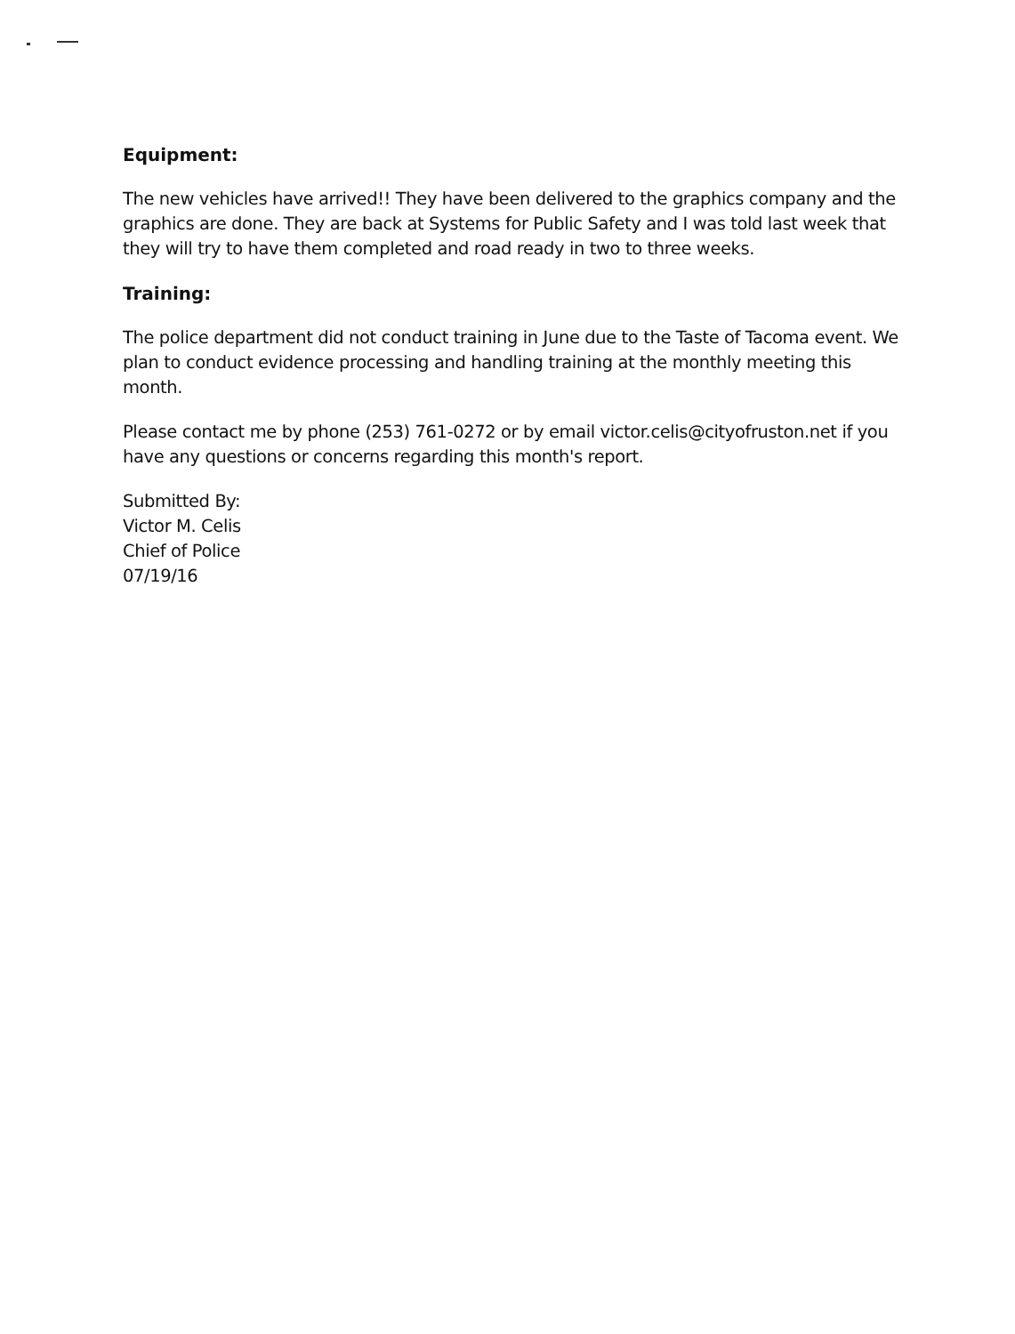Equipment:
The new vehicles have arrived!! They have been delivered to the graphics company and the graphics are done. They are back at Systems for Public Safety and I was told last week that they will try to have them completed and road ready in two to three weeks.
Training:
The police department did not conduct training in June due to the Taste of Tacoma event. We plan to conduct evidence processing and handling training at the monthly meeting this month.
Please contact me by phone (253) 761-0272 or by email victor.celis@cityofruston.net if you have any questions or concerns regarding this month's report.
Submitted By:
Victor M. Celis
Chief of Police
07/19/16